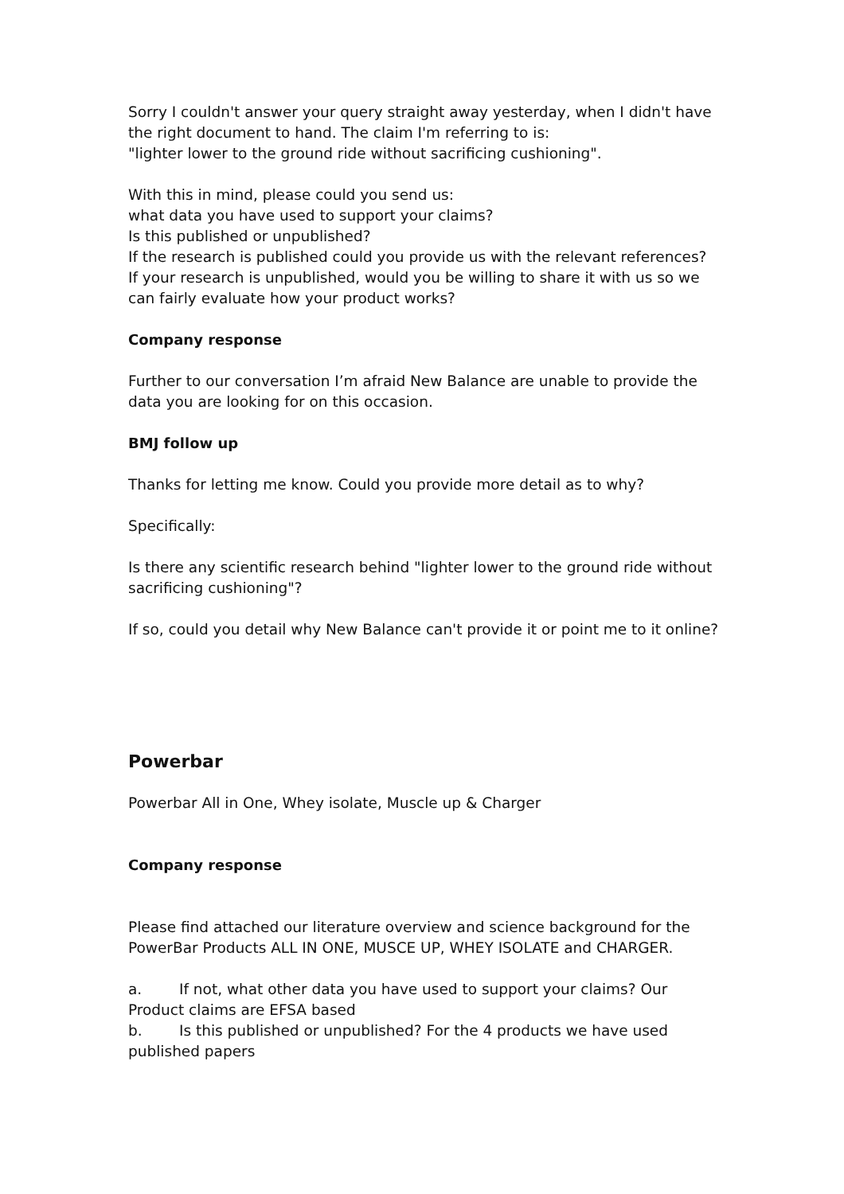Sorry I couldn't answer your query straight away yesterday, when I didn't have the right document to hand. The claim I'm referring to is:
"lighter lower to the ground ride without sacrificing cushioning".
With this in mind, please could you send us:
what data you have used to support your claims?
Is this published or unpublished?
If the research is published could you provide us with the relevant references?
If your research is unpublished, would you be willing to share it with us so we can fairly evaluate how your product works?
Company response
Further to our conversation I’m afraid New Balance are unable to provide the data you are looking for on this occasion.
BMJ follow up
Thanks for letting me know. Could you provide more detail as to why?
Specifically:
Is there any scientific research behind "lighter lower to the ground ride without sacrificing cushioning"?
If so, could you detail why New Balance can't provide it or point me to it online?
Powerbar
Powerbar All in One, Whey isolate, Muscle up & Charger
Company response
Please find attached our literature overview and science background for the PowerBar Products ALL IN ONE, MUSCE UP, WHEY ISOLATE and CHARGER.
a. If not, what other data you have used to support your claims? Our Product claims are EFSA based
b. Is this published or unpublished? For the 4 products we have used published papers